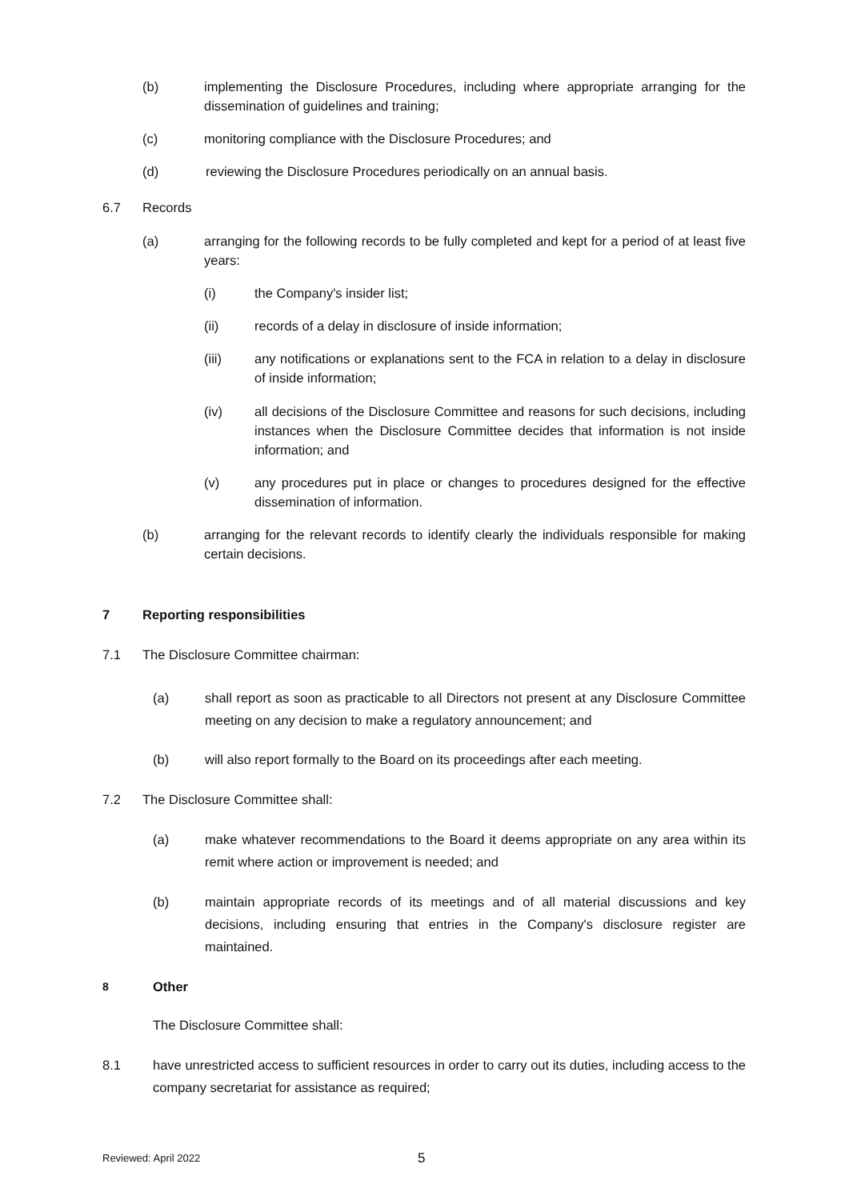(b) implementing the Disclosure Procedures, including where appropriate arranging for the dissemination of guidelines and training;
(c) monitoring compliance with the Disclosure Procedures; and
(d) reviewing the Disclosure Procedures periodically on an annual basis.
6.7 Records
(a) arranging for the following records to be fully completed and kept for a period of at least five years:
(i) the Company's insider list;
(ii) records of a delay in disclosure of inside information;
(iii) any notifications or explanations sent to the FCA in relation to a delay in disclosure of inside information;
(iv) all decisions of the Disclosure Committee and reasons for such decisions, including instances when the Disclosure Committee decides that information is not inside information; and
(v) any procedures put in place or changes to procedures designed for the effective dissemination of information.
(b) arranging for the relevant records to identify clearly the individuals responsible for making certain decisions.
7 Reporting responsibilities
7.1 The Disclosure Committee chairman:
(a) shall report as soon as practicable to all Directors not present at any Disclosure Committee meeting on any decision to make a regulatory announcement; and
(b) will also report formally to the Board on its proceedings after each meeting.
7.2 The Disclosure Committee shall:
(a) make whatever recommendations to the Board it deems appropriate on any area within its remit where action or improvement is needed; and
(b) maintain appropriate records of its meetings and of all material discussions and key decisions, including ensuring that entries in the Company's disclosure register are maintained.
8 Other
The Disclosure Committee shall:
8.1 have unrestricted access to sufficient resources in order to carry out its duties, including access to the company secretariat for assistance as required;
Reviewed: April 2022 5